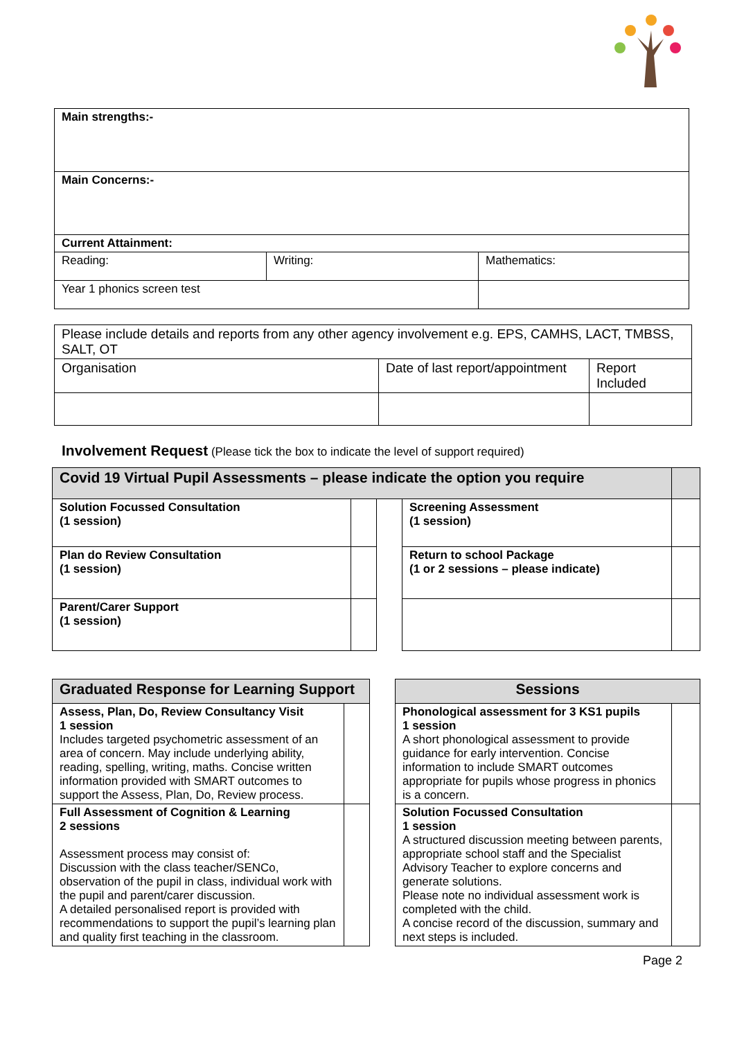| Main strengths:- | | |
| Main Concerns:- | | |
| Current Attainment: | | |
| Reading: | Writing: | Mathematics: |
| Year 1 phonics screen test | | |
| Please include details and reports from any other agency involvement e.g. EPS, CAMHS, LACT, TMBSS, SALT, OT | | |
| Organisation | Date of last report/appointment | Report Included |
Involvement Request (Please tick the box to indicate the level of support required)
| Covid 19 Virtual Pupil Assessments – please indicate the option you require | | | | |
| Solution Focussed Consultation (1 session) | | | Screening Assessment (1 session) | |
| Plan do Review Consultation (1 session) | | | Return to school Package (1 or 2 sessions – please indicate) | |
| Parent/Carer Support (1 session) | | | | |
| Graduated Response for Learning Support | | | Sessions | |
| Assess, Plan, Do, Review Consultancy Visit 1 session Includes targeted psychometric assessment of an area of concern. May include underlying ability, reading, spelling, writing, maths. Concise written information provided with SMART outcomes to support the Assess, Plan, Do, Review process. | | | Phonological assessment for 3 KS1 pupils 1 session A short phonological assessment to provide guidance for early intervention. Concise information to include SMART outcomes appropriate for pupils whose progress in phonics is a concern. | |
| Full Assessment of Cognition & Learning 2 sessions Assessment process may consist of: Discussion with the class teacher/SENCo, observation of the pupil in class, individual work with the pupil and parent/carer discussion. A detailed personalised report is provided with recommendations to support the pupil’s learning plan and quality first teaching in the classroom. | | | Solution Focussed Consultation 1 session A structured discussion meeting between parents, appropriate school staff and the Specialist Advisory Teacher to explore concerns and generate solutions. Please note no individual assessment work is completed with the child. A concise record of the discussion, summary and next steps is included. | |
Page 2